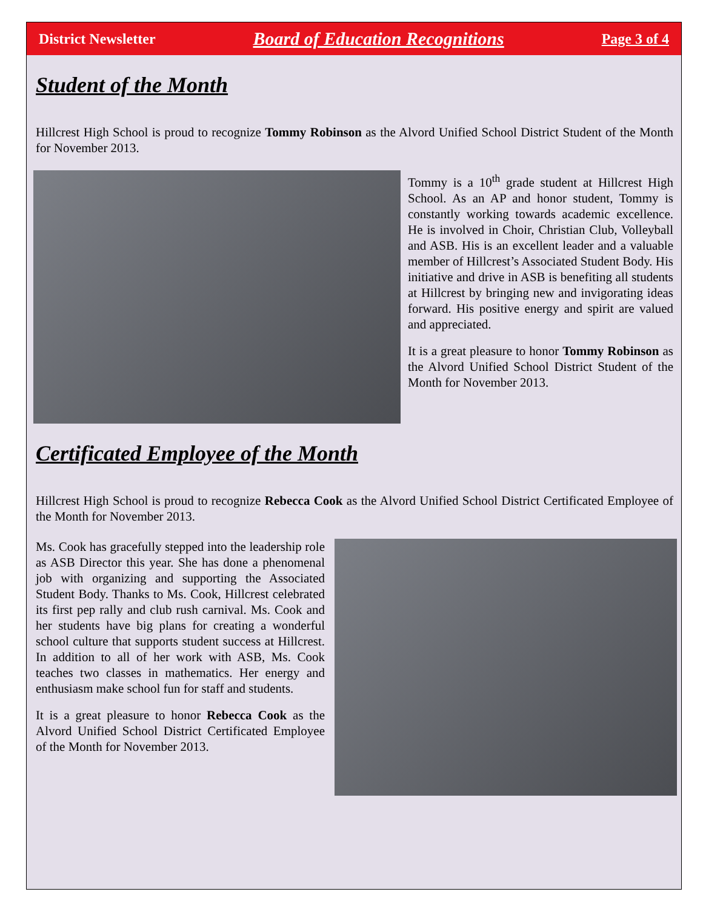District Newsletter Board of Education Recognitions Page 3 of 4
Student of the Month
Hillcrest High School is proud to recognize Tommy Robinson as the Alvord Unified School District Student of the Month for November 2013.
Tommy is a 10<sup>th</sup> grade student at Hillcrest High School. As an AP and honor student, Tommy is constantly working towards academic excellence. He is involved in Choir, Christian Club, Volleyball and ASB. His is an excellent leader and a valuable member of Hillcrest’s Associated Student Body. His initiative and drive in ASB is benefiting all students at Hillcrest by bringing new and invigorating ideas forward. His positive energy and spirit are valued and appreciated.
It is a great pleasure to honor Tommy Robinson as the Alvord Unified School District Student of the Month for November 2013.
Certificated Employee of the Month
Hillcrest High School is proud to recognize Rebecca Cook as the Alvord Unified School District Certificated Employee of the Month for November 2013.
Ms. Cook has gracefully stepped into the leadership role as ASB Director this year. She has done a phenomenal job with organizing and supporting the Associated Student Body. Thanks to Ms. Cook, Hillcrest celebrated its first pep rally and club rush carnival. Ms. Cook and her students have big plans for creating a wonderful school culture that supports student success at Hillcrest. In addition to all of her work with ASB, Ms. Cook teaches two classes in mathematics. Her energy and enthusiasm make school fun for staff and students.
It is a great pleasure to honor Rebecca Cook as the Alvord Unified School District Certificated Employee of the Month for November 2013.